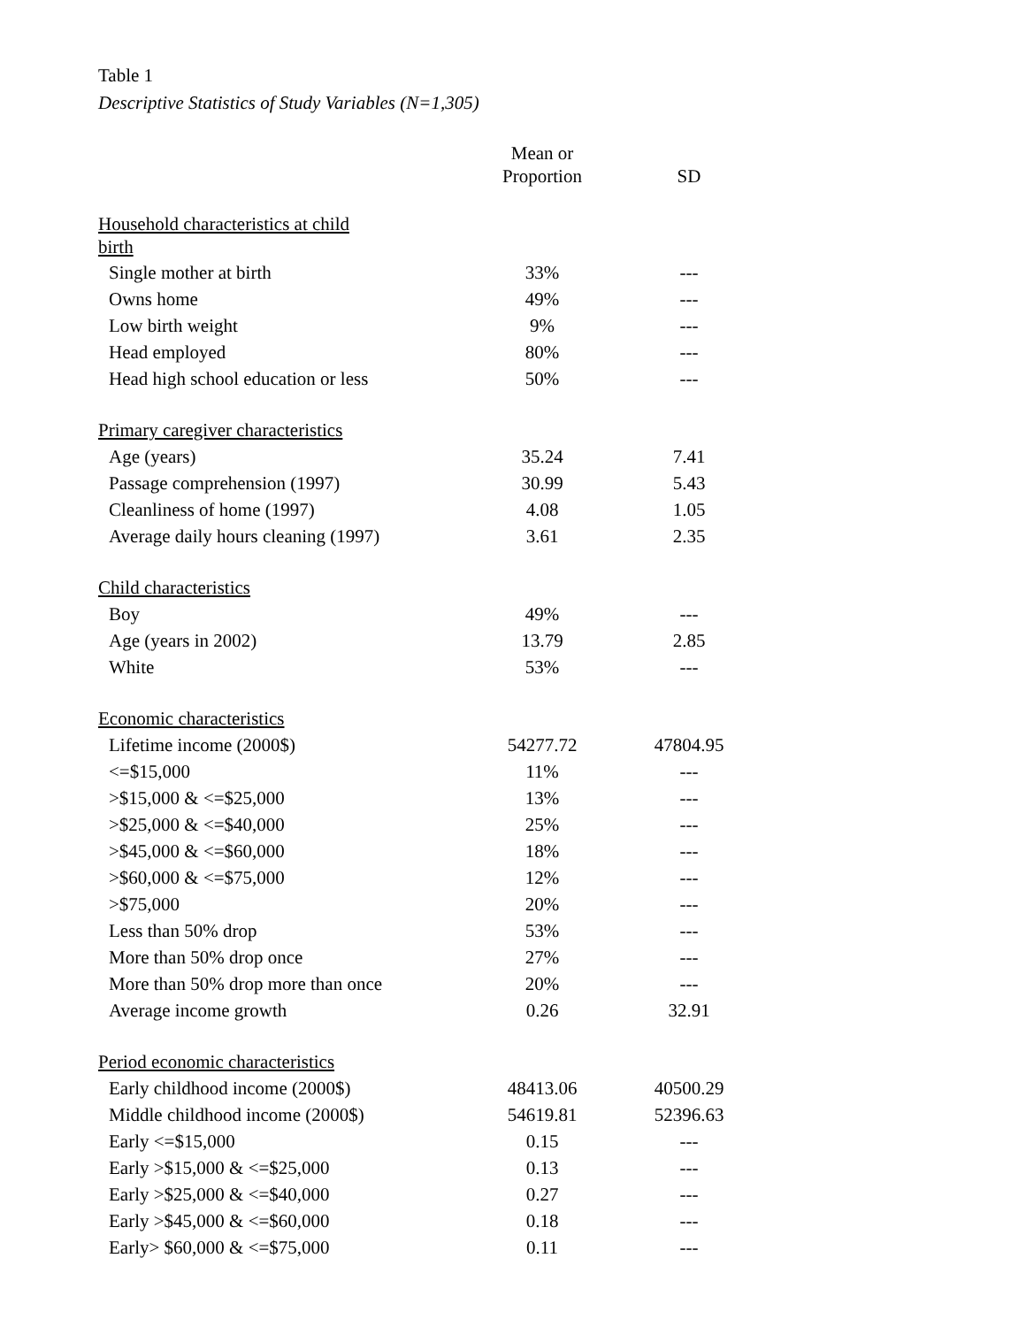Table 1
Descriptive Statistics of Study Variables (N=1,305)
| | Mean or Proportion | SD |
| --- | --- | --- |
| Household characteristics at child birth | | |
| Single mother at birth | 33% | --- |
| Owns home | 49% | --- |
| Low birth weight | 9% | --- |
| Head employed | 80% | --- |
| Head high school education or less | 50% | --- |
| Primary caregiver characteristics | | |
| Age (years) | 35.24 | 7.41 |
| Passage comprehension (1997) | 30.99 | 5.43 |
| Cleanliness of home (1997) | 4.08 | 1.05 |
| Average daily hours cleaning (1997) | 3.61 | 2.35 |
| Child characteristics | | |
| Boy | 49% | --- |
| Age (years in 2002) | 13.79 | 2.85 |
| White | 53% | --- |
| Economic characteristics | | |
| Lifetime income (2000$) | 54277.72 | 47804.95 |
| <=$15,000 | 11% | --- |
| >$15,000 & <=$25,000 | 13% | --- |
| >$25,000 & <=$40,000 | 25% | --- |
| >$45,000 & <=$60,000 | 18% | --- |
| >$60,000 & <=$75,000 | 12% | --- |
| >$75,000 | 20% | --- |
| Less than 50% drop | 53% | --- |
| More than 50% drop once | 27% | --- |
| More than 50% drop more than once | 20% | --- |
| Average income growth | 0.26 | 32.91 |
| Period economic characteristics | | |
| Early childhood income (2000$) | 48413.06 | 40500.29 |
| Middle childhood income (2000$) | 54619.81 | 52396.63 |
| Early <=$15,000 | 0.15 | --- |
| Early >$15,000 & <=$25,000 | 0.13 | --- |
| Early >$25,000 & <=$40,000 | 0.27 | --- |
| Early >$45,000 & <=$60,000 | 0.18 | --- |
| Early> $60,000 & <=$75,000 | 0.11 | --- |